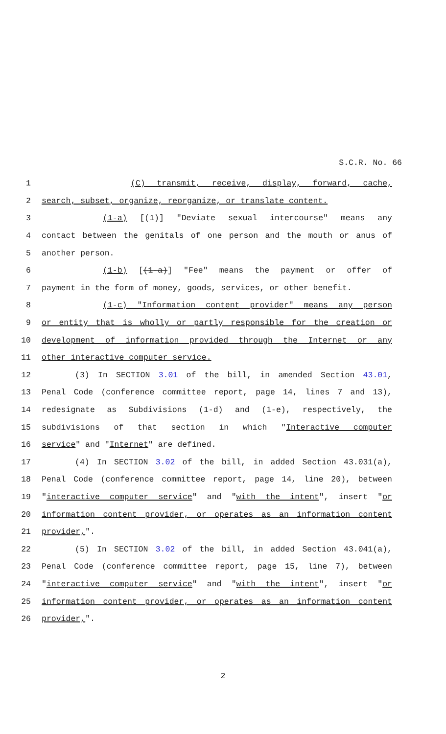S.C.R. No. 66
1 (C) transmit, receive, display, forward, cache,
2 search, subset, organize, reorganize, or translate content.
3 (1-a) [(1)] "Deviate sexual intercourse" means any
4 contact between the genitals of one person and the mouth or anus of
5 another person.
6 (1-b) [(1-a)] "Fee" means the payment or offer of
7 payment in the form of money, goods, services, or other benefit.
8 (1-c) "Information content provider" means any person
9 or entity that is wholly or partly responsible for the creation or
10 development of information provided through the Internet or any
11 other interactive computer service.
12 (3) In SECTION 3.01 of the bill, in amended Section 43.01,
13 Penal Code (conference committee report, page 14, lines 7 and 13),
14 redesignate as Subdivisions (1-d) and (1-e), respectively, the
15 subdivisions of that section in which "Interactive computer
16 service" and "Internet" are defined.
17 (4) In SECTION 3.02 of the bill, in added Section 43.031(a),
18 Penal Code (conference committee report, page 14, line 20), between
19 "interactive computer service" and "with the intent", insert "or
20 information content provider, or operates as an information content
21 provider,".
22 (5) In SECTION 3.02 of the bill, in added Section 43.041(a),
23 Penal Code (conference committee report, page 15, line 7), between
24 "interactive computer service" and "with the intent", insert "or
25 information content provider, or operates as an information content
26 provider,".
2